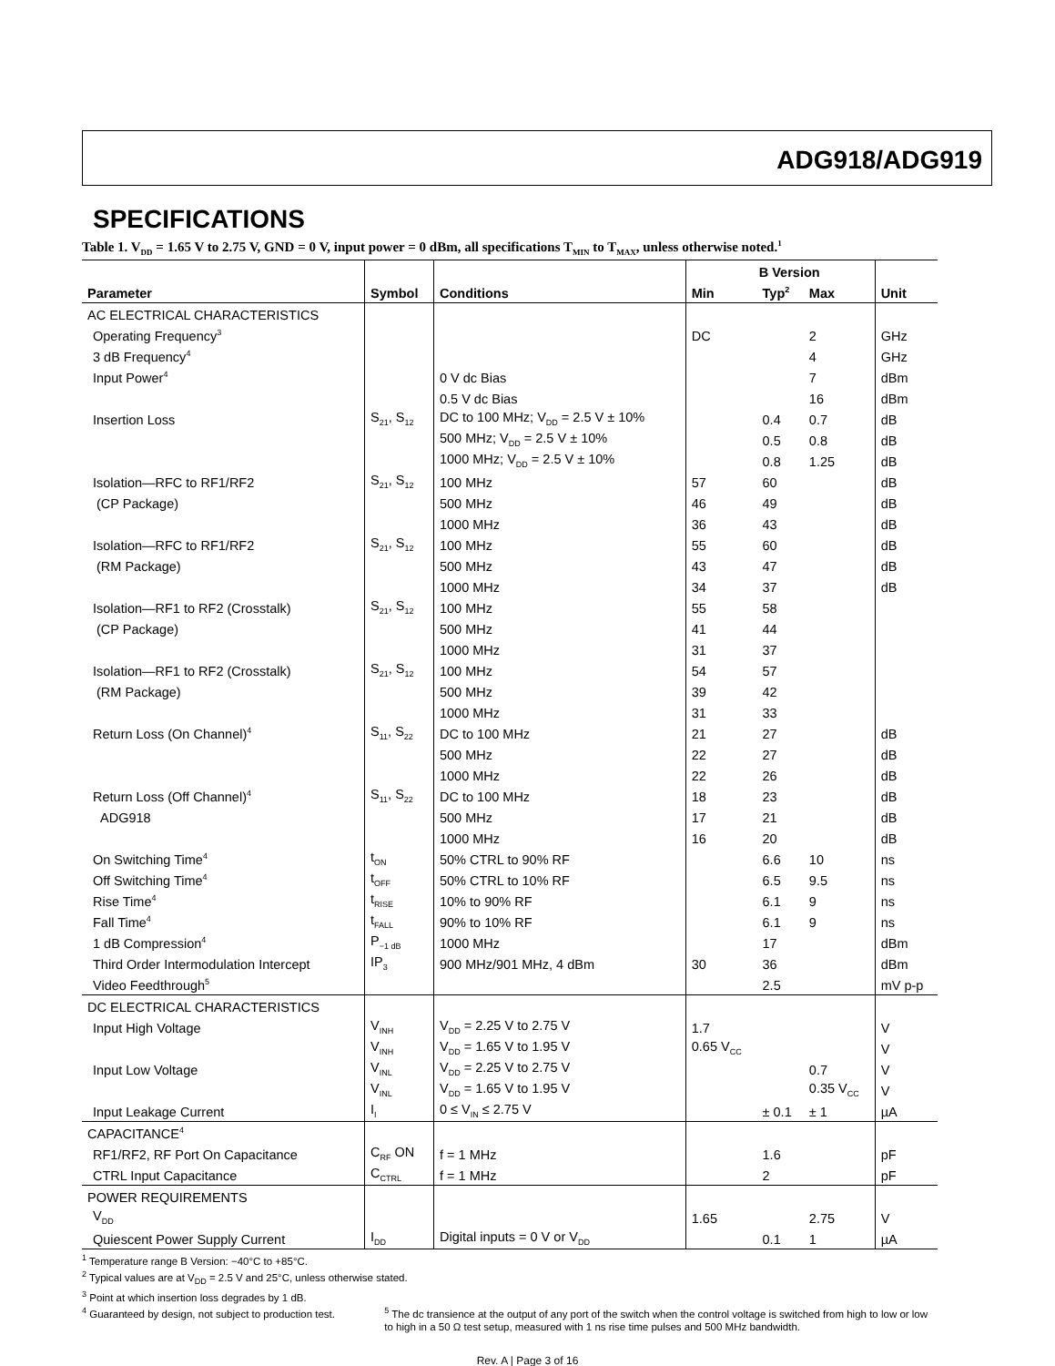ADG918/ADG919
SPECIFICATIONS
Table 1. V<sub>DD</sub> = 1.65 V to 2.75 V, GND = 0 V, input power = 0 dBm, all specifications T<sub>MIN</sub> to T<sub>MAX</sub>, unless otherwise noted.<sup>1</sup>
| | | | B Version | | | |
| --- | --- | --- | --- | --- | --- | --- |
| Parameter | Symbol | Conditions | Min | Typ<sup>2</sup> | Max | Unit |
| AC ELECTRICAL CHARACTERISTICS | | | | | | |
| Operating Frequency<sup>3</sup> | | | DC | | 2 | GHz |
| 3 dB Frequency<sup>4</sup> | | | | | 4 | GHz |
| Input Power<sup>4</sup> | | 0 V dc Bias | | | 7 | dBm |
| | | 0.5 V dc Bias | | | 16 | dBm |
| Insertion Loss | S<sub>21</sub>, S<sub>12</sub> | DC to 100 MHz; V<sub>DD</sub> = 2.5 V ± 10% | | 0.4 | 0.7 | dB |
| | | 500 MHz; V<sub>DD</sub> = 2.5 V ± 10% | | 0.5 | 0.8 | dB |
| | | 1000 MHz; V<sub>DD</sub> = 2.5 V ± 10% | | 0.8 | 1.25 | dB |
| Isolation—RFC to RF1/RF2 | S<sub>21</sub>, S<sub>12</sub> | 100 MHz | 57 | 60 | | dB |
| (CP Package) | | 500 MHz | 46 | 49 | | dB |
| | | 1000 MHz | 36 | 43 | | dB |
| Isolation—RFC to RF1/RF2 | S<sub>21</sub>, S<sub>12</sub> | 100 MHz | 55 | 60 | | dB |
| (RM Package) | | 500 MHz | 43 | 47 | | dB |
| | | 1000 MHz | 34 | 37 | | dB |
| Isolation—RF1 to RF2 (Crosstalk) | S<sub>21</sub>, S<sub>12</sub> | 100 MHz | 55 | 58 | | |
| (CP Package) | | 500 MHz | 41 | 44 | | |
| | | 1000 MHz | 31 | 37 | | |
| Isolation—RF1 to RF2 (Crosstalk) | S<sub>21</sub>, S<sub>12</sub> | 100 MHz | 54 | 57 | | |
| (RM Package) | | 500 MHz | 39 | 42 | | |
| | | 1000 MHz | 31 | 33 | | |
| Return Loss (On Channel)<sup>4</sup> | S<sub>11</sub>, S<sub>22</sub> | DC to 100 MHz | 21 | 27 | | dB |
| | | 500 MHz | 22 | 27 | | dB |
| | | 1000 MHz | 22 | 26 | | dB |
| Return Loss (Off Channel)<sup>4</sup> | S<sub>11</sub>, S<sub>22</sub> | DC to 100 MHz | 18 | 23 | | dB |
| ADG918 | | 500 MHz | 17 | 21 | | dB |
| | | 1000 MHz | 16 | 20 | | dB |
| On Switching Time<sup>4</sup> | t<sub>ON</sub> | 50% CTRL to 90% RF | | 6.6 | 10 | ns |
| Off Switching Time<sup>4</sup> | t<sub>OFF</sub> | 50% CTRL to 10% RF | | 6.5 | 9.5 | ns |
| Rise Time<sup>4</sup> | t<sub>RISE</sub> | 10% to 90% RF | | 6.1 | 9 | ns |
| Fall Time<sup>4</sup> | t<sub>FALL</sub> | 90% to 10% RF | | 6.1 | 9 | ns |
| 1 dB Compression<sup>4</sup> | P<sub>−1 dB</sub> | 1000 MHz | | 17 | | dBm |
| Third Order Intermodulation Intercept | IP<sub>3</sub> | 900 MHz/901 MHz, 4 dBm | 30 | 36 | | dBm |
| Video Feedthrough<sup>5</sup> | | | | 2.5 | | mV p-p |
| DC ELECTRICAL CHARACTERISTICS | | | | | | |
| Input High Voltage | V<sub>INH</sub> | V<sub>DD</sub> = 2.25 V to 2.75 V | 1.7 | | | V |
| | V<sub>INH</sub> | V<sub>DD</sub> = 1.65 V to 1.95 V | 0.65 V<sub>CC</sub> | | | V |
| Input Low Voltage | V<sub>INL</sub> | V<sub>DD</sub> = 2.25 V to 2.75 V | | | 0.7 | V |
| | V<sub>INL</sub> | V<sub>DD</sub> = 1.65 V to 1.95 V | | | 0.35 V<sub>CC</sub> | V |
| Input Leakage Current | I<sub>I</sub> | 0 ≤ V<sub>IN</sub> ≤ 2.75 V | | ± 0.1 | ± 1 | µA |
| CAPACITANCE<sup>4</sup> | | | | | | |
| RF1/RF2, RF Port On Capacitance | C<sub>RF</sub> ON | f = 1 MHz | | 1.6 | | pF |
| CTRL Input Capacitance | C<sub>CTRL</sub> | f = 1 MHz | | 2 | | pF |
| POWER REQUIREMENTS | | | | | | |
| V<sub>DD</sub> | | | 1.65 | | 2.75 | V |
| Quiescent Power Supply Current | I<sub>DD</sub> | Digital inputs = 0 V or V<sub>DD</sub> | | 0.1 | 1 | µA |
<sup>1</sup> Temperature range B Version: −40°C to +85°C.
<sup>2</sup> Typical values are at V<sub>DD</sub> = 2.5 V and 25°C, unless otherwise stated.
<sup>3</sup> Point at which insertion loss degrades by 1 dB.
<sup>4</sup> Guaranteed by design, not subject to production test.
<sup>5</sup> The dc transience at the output of any port of the switch when the control voltage is switched from high to low or low to high in a 50 Ω test setup, measured with 1 ns rise time pulses and 500 MHz bandwidth.
Rev. A | Page 3 of 16